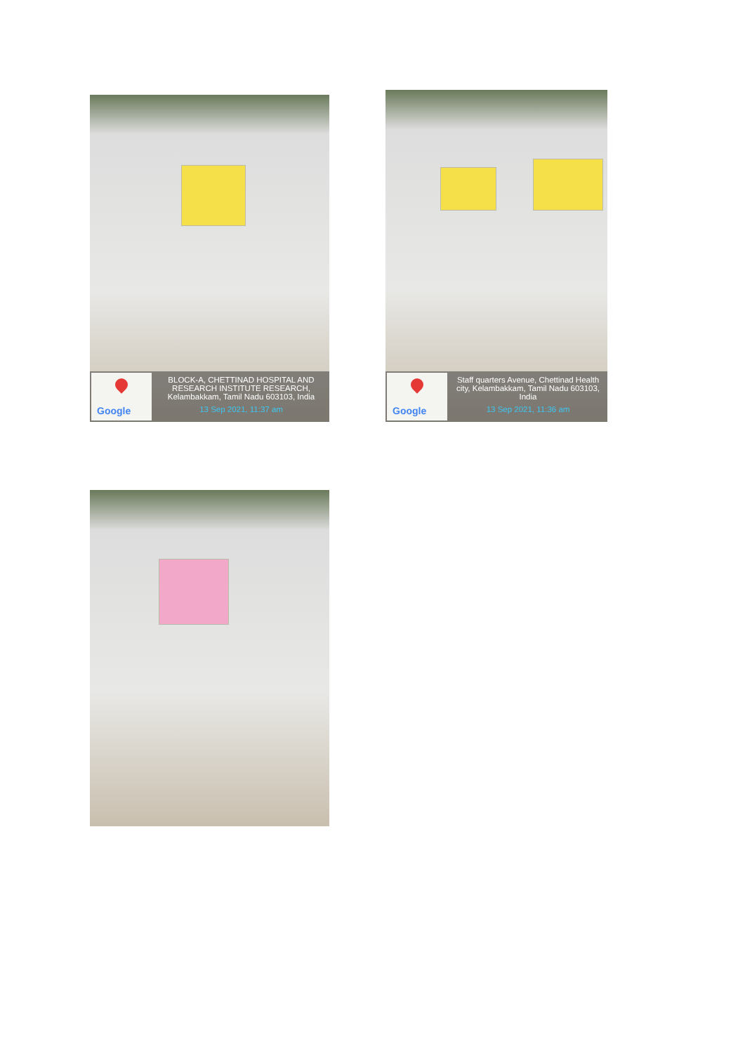Google
BLOCK-A, CHETTINAD HOSPITAL AND RESEARCH INSTITUTE RESEARCH, Kelambakkam, Tamil Nadu 603103, India
13 Sep 2021, 11:37 am
Google
Staff quarters Avenue, Chettinad Health city, Kelambakkam, Tamil Nadu 603103, India
13 Sep 2021, 11:36 am